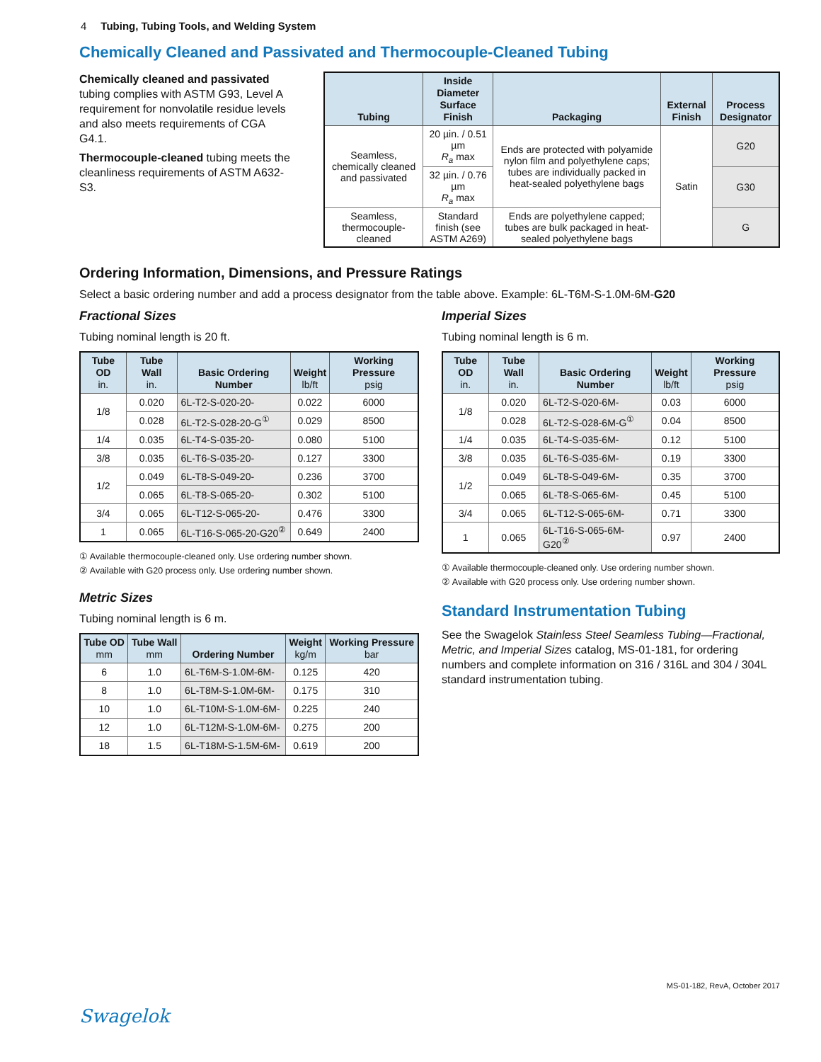4 Tubing, Tubing Tools, and Welding System
Chemically Cleaned and Passivated and Thermocouple-Cleaned Tubing
Chemically cleaned and passivated tubing complies with ASTM G93, Level A requirement for nonvolatile residue levels and also meets requirements of CGA G4.1.
Thermocouple-cleaned tubing meets the cleanliness requirements of ASTM A632-S3.
| Tubing | Inside Diameter Surface Finish | Packaging | External Finish | Process Designator |
| --- | --- | --- | --- | --- |
| Seamless, chemically cleaned and passivated | 20 µin. / 0.51 µm R<sub>a</sub> max | Ends are protected with polyamide nylon film and polyethylene caps; tubes are individually packed in heat-sealed polyethylene bags | Satin | G20 |
| | 32 µin. / 0.76 µm R<sub>a</sub> max | | | G30 |
| Seamless, thermocouple-cleaned | Standard finish (see ASTM A269) | Ends are polyethylene capped; tubes are bulk packaged in heat-sealed polyethylene bags | | G |
Ordering Information, Dimensions, and Pressure Ratings
Select a basic ordering number and add a process designator from the table above. Example: 6L-T6M-S-1.0M-6M-G20
Fractional Sizes
Tubing nominal length is 20 ft.
| Tube OD in. | Tube Wall in. | Basic Ordering Number | Weight lb/ft | Working Pressure psig |
| --- | --- | --- | --- | --- |
| 1/8 | 0.020 | 6L-T2-S-020-20- | 0.022 | 6000 |
| | 0.028 | 6L-T2-S-028-20-G<sup>①</sup> | 0.029 | 8500 |
| 1/4 | 0.035 | 6L-T4-S-035-20- | 0.080 | 5100 |
| 3/8 | 0.035 | 6L-T6-S-035-20- | 0.127 | 3300 |
| 1/2 | 0.049 | 6L-T8-S-049-20- | 0.236 | 3700 |
| | 0.065 | 6L-T8-S-065-20- | 0.302 | 5100 |
| 3/4 | 0.065 | 6L-T12-S-065-20- | 0.476 | 3300 |
| 1 | 0.065 | 6L-T16-S-065-20-G20<sup>②</sup> | 0.649 | 2400 |
① Available thermocouple-cleaned only. Use ordering number shown.
② Available with G20 process only. Use ordering number shown.
Metric Sizes
Tubing nominal length is 6 m.
| Tube OD mm | Tube Wall mm | Ordering Number | Weight kg/m | Working Pressure bar |
| --- | --- | --- | --- | --- |
| 6 | 1.0 | 6L-T6M-S-1.0M-6M- | 0.125 | 420 |
| 8 | 1.0 | 6L-T8M-S-1.0M-6M- | 0.175 | 310 |
| 10 | 1.0 | 6L-T10M-S-1.0M-6M- | 0.225 | 240 |
| 12 | 1.0 | 6L-T12M-S-1.0M-6M- | 0.275 | 200 |
| 18 | 1.5 | 6L-T18M-S-1.5M-6M- | 0.619 | 200 |
Imperial Sizes
Tubing nominal length is 6 m.
| Tube OD in. | Tube Wall in. | Basic Ordering Number | Weight lb/ft | Working Pressure psig |
| --- | --- | --- | --- | --- |
| 1/8 | 0.020 | 6L-T2-S-020-6M- | 0.03 | 6000 |
| | 0.028 | 6L-T2-S-028-6M-G<sup>①</sup> | 0.04 | 8500 |
| 1/4 | 0.035 | 6L-T4-S-035-6M- | 0.12 | 5100 |
| 3/8 | 0.035 | 6L-T6-S-035-6M- | 0.19 | 3300 |
| 1/2 | 0.049 | 6L-T8-S-049-6M- | 0.35 | 3700 |
| | 0.065 | 6L-T8-S-065-6M- | 0.45 | 5100 |
| 3/4 | 0.065 | 6L-T12-S-065-6M- | 0.71 | 3300 |
| 1 | 0.065 | 6L-T16-S-065-6M-G20<sup>②</sup> | 0.97 | 2400 |
① Available thermocouple-cleaned only. Use ordering number shown.
② Available with G20 process only. Use ordering number shown.
Standard Instrumentation Tubing
See the Swagelok Stainless Steel Seamless Tubing—Fractional, Metric, and Imperial Sizes catalog, MS-01-181, for ordering numbers and complete information on 316 / 316L and 304 / 304L standard instrumentation tubing.
MS-01-182, RevA, October 2017
Swagelok